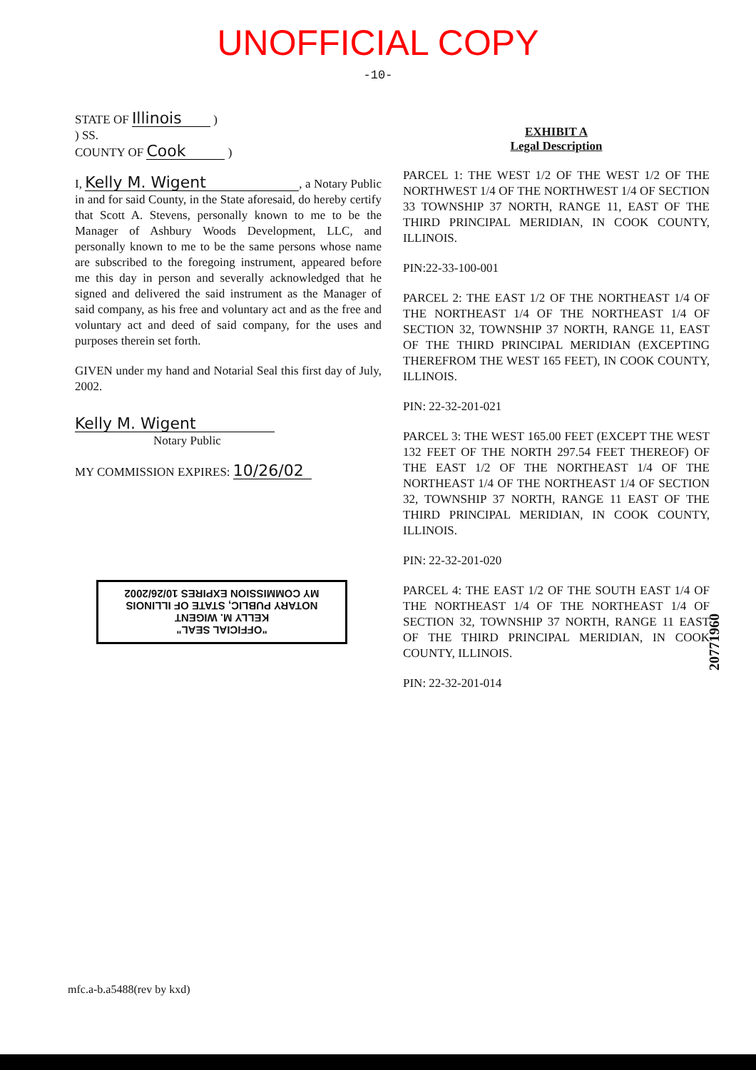UNOFFICIAL COPY
-10-
STATE OF Illinois )
) SS.
COUNTY OF Cook )
I, Kelly M. Wigent, a Notary Public in and for said County, in the State aforesaid, do hereby certify that Scott A. Stevens, personally known to me to be the Manager of Ashbury Woods Development, LLC, and personally known to me to be the same persons whose name are subscribed to the foregoing instrument, appeared before me this day in person and severally acknowledged that he signed and delivered the said instrument as the Manager of said company, as his free and voluntary act and as the free and voluntary act and deed of said company, for the uses and purposes therein set forth.
GIVEN under my hand and Notarial Seal this first day of July, 2002.
Kelly M. Wigent
Notary Public
MY COMMISSION EXPIRES: 10/26/02
"OFFICIAL SEAL"
KELLY M. WIGENT
NOTARY PUBLIC, STATE OF ILLINOIS
MY COMMISSION EXPIRES 10/26/2002
EXHIBIT A
Legal Description
PARCEL 1: THE WEST 1/2 OF THE WEST 1/2 OF THE NORTHWEST 1/4 OF THE NORTHWEST 1/4 OF SECTION 33 TOWNSHIP 37 NORTH, RANGE 11, EAST OF THE THIRD PRINCIPAL MERIDIAN, IN COOK COUNTY, ILLINOIS.
PIN:22-33-100-001
PARCEL 2: THE EAST 1/2 OF THE NORTHEAST 1/4 OF THE NORTHEAST 1/4 OF THE NORTHEAST 1/4 OF SECTION 32, TOWNSHIP 37 NORTH, RANGE 11, EAST OF THE THIRD PRINCIPAL MERIDIAN (EXCEPTING THEREFROM THE WEST 165 FEET), IN COOK COUNTY, ILLINOIS.
PIN: 22-32-201-021
PARCEL 3: THE WEST 165.00 FEET (EXCEPT THE WEST 132 FEET OF THE NORTH 297.54 FEET THEREOF) OF THE EAST 1/2 OF THE NORTHEAST 1/4 OF THE NORTHEAST 1/4 OF THE NORTHEAST 1/4 OF SECTION 32, TOWNSHIP 37 NORTH, RANGE 11 EAST OF THE THIRD PRINCIPAL MERIDIAN, IN COOK COUNTY, ILLINOIS.
PIN: 22-32-201-020
PARCEL 4: THE EAST 1/2 OF THE SOUTH EAST 1/4 OF THE NORTHEAST 1/4 OF THE NORTHEAST 1/4 OF SECTION 32, TOWNSHIP 37 NORTH, RANGE 11 EAST OF THE THIRD PRINCIPAL MERIDIAN, IN COOK COUNTY, ILLINOIS.
PIN: 22-32-201-014
20771960
mfc.a-b.a5488(rev by kxd)